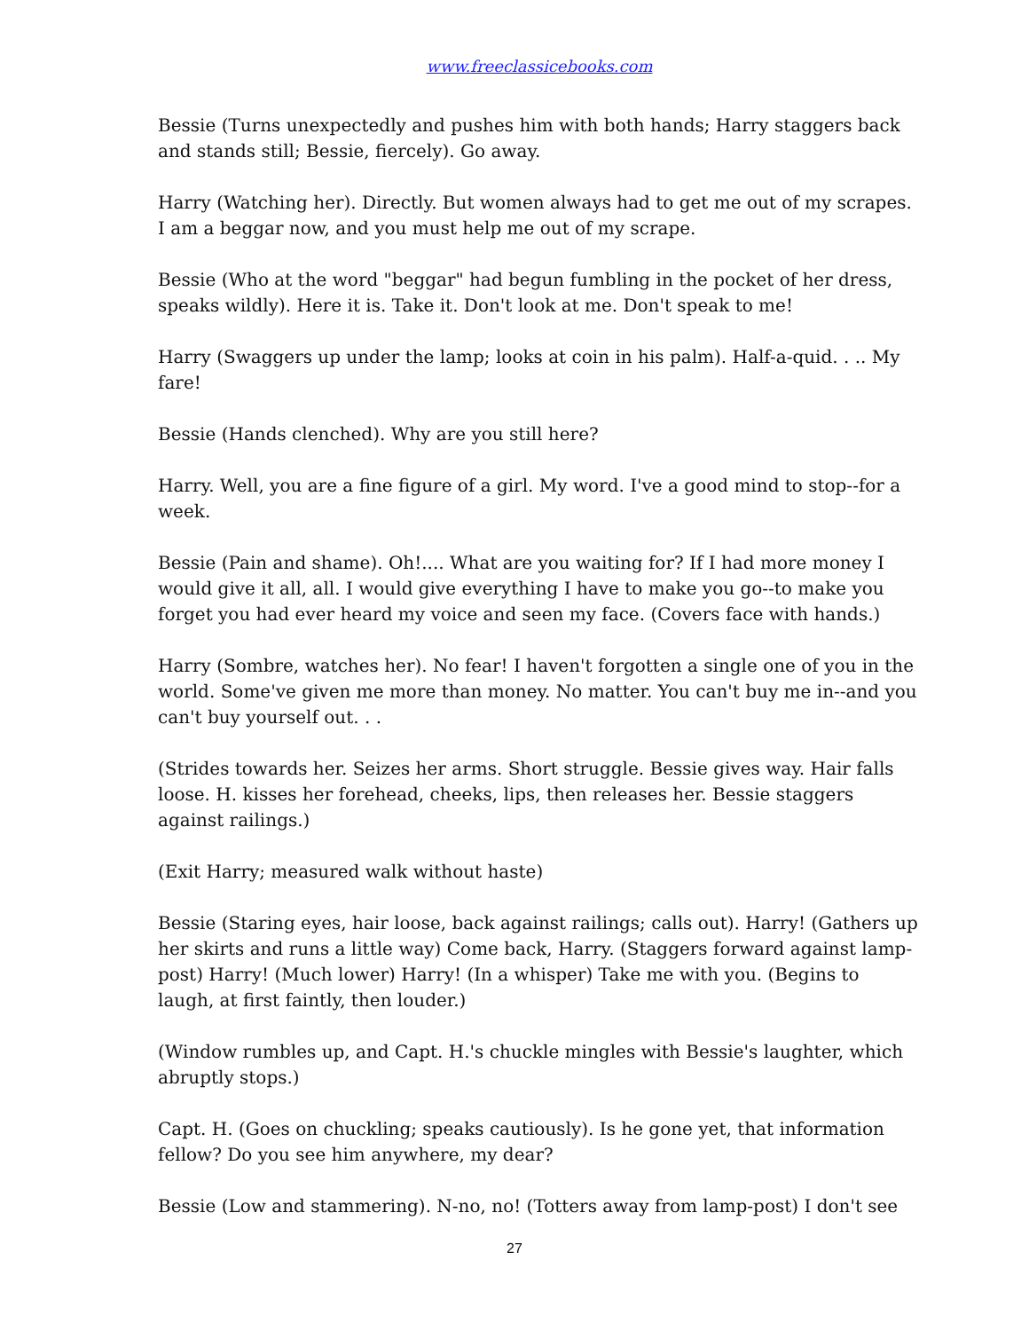www.freeclassicebooks.com
Bessie (Turns unexpectedly and pushes him with both hands; Harry staggers back and stands still; Bessie, fiercely). Go away.
Harry (Watching her). Directly. But women always had to get me out of my scrapes. I am a beggar now, and you must help me out of my scrape.
Bessie (Who at the word "beggar" had begun fumbling in the pocket of her dress, speaks wildly). Here it is. Take it. Don't look at me. Don't speak to me!
Harry (Swaggers up under the lamp; looks at coin in his palm). Half-a-quid. . .. My fare!
Bessie (Hands clenched). Why are you still here?
Harry. Well, you are a fine figure of a girl. My word. I've a good mind to stop--for a week.
Bessie (Pain and shame). Oh!.... What are you waiting for? If I had more money I would give it all, all. I would give everything I have to make you go--to make you forget you had ever heard my voice and seen my face. (Covers face with hands.)
Harry (Sombre, watches her). No fear! I haven't forgotten a single one of you in the world. Some've given me more than money. No matter. You can't buy me in--and you can't buy yourself out. . .
(Strides towards her. Seizes her arms. Short struggle. Bessie gives way. Hair falls loose. H. kisses her forehead, cheeks, lips, then releases her. Bessie staggers against railings.)
(Exit Harry; measured walk without haste)
Bessie (Staring eyes, hair loose, back against railings; calls out). Harry! (Gathers up her skirts and runs a little way) Come back, Harry. (Staggers forward against lamp-post) Harry! (Much lower) Harry! (In a whisper) Take me with you. (Begins to laugh, at first faintly, then louder.)
(Window rumbles up, and Capt. H.'s chuckle mingles with Bessie's laughter, which abruptly stops.)
Capt. H. (Goes on chuckling; speaks cautiously). Is he gone yet, that information fellow? Do you see him anywhere, my dear?
Bessie (Low and stammering). N-no, no! (Totters away from lamp-post) I don't see
27